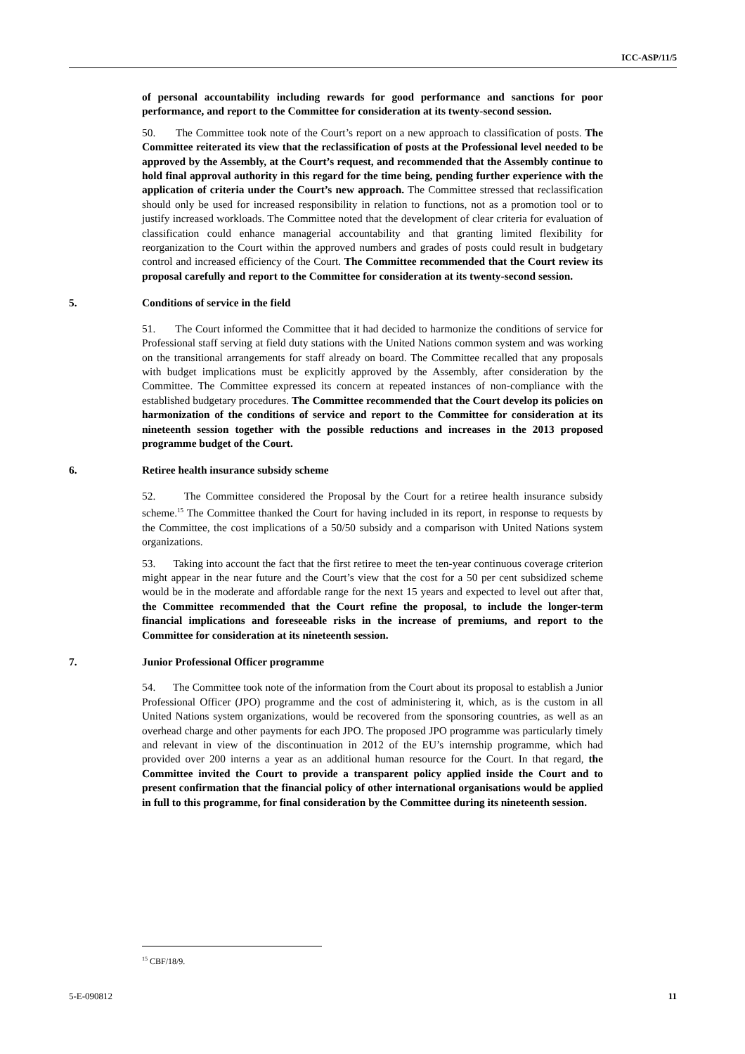ICC-ASP/11/5
of personal accountability including rewards for good performance and sanctions for poor performance, and report to the Committee for consideration at its twenty-second session.
50. The Committee took note of the Court’s report on a new approach to classification of posts. The Committee reiterated its view that the reclassification of posts at the Professional level needed to be approved by the Assembly, at the Court’s request, and recommended that the Assembly continue to hold final approval authority in this regard for the time being, pending further experience with the application of criteria under the Court’s new approach. The Committee stressed that reclassification should only be used for increased responsibility in relation to functions, not as a promotion tool or to justify increased workloads. The Committee noted that the development of clear criteria for evaluation of classification could enhance managerial accountability and that granting limited flexibility for reorganization to the Court within the approved numbers and grades of posts could result in budgetary control and increased efficiency of the Court. The Committee recommended that the Court review its proposal carefully and report to the Committee for consideration at its twenty-second session.
5. Conditions of service in the field
51. The Court informed the Committee that it had decided to harmonize the conditions of service for Professional staff serving at field duty stations with the United Nations common system and was working on the transitional arrangements for staff already on board. The Committee recalled that any proposals with budget implications must be explicitly approved by the Assembly, after consideration by the Committee. The Committee expressed its concern at repeated instances of non-compliance with the established budgetary procedures. The Committee recommended that the Court develop its policies on harmonization of the conditions of service and report to the Committee for consideration at its nineteenth session together with the possible reductions and increases in the 2013 proposed programme budget of the Court.
6. Retiree health insurance subsidy scheme
52. The Committee considered the Proposal by the Court for a retiree health insurance subsidy scheme.<sup>15</sup> The Committee thanked the Court for having included in its report, in response to requests by the Committee, the cost implications of a 50/50 subsidy and a comparison with United Nations system organizations.
53. Taking into account the fact that the first retiree to meet the ten-year continuous coverage criterion might appear in the near future and the Court’s view that the cost for a 50 per cent subsidized scheme would be in the moderate and affordable range for the next 15 years and expected to level out after that, the Committee recommended that the Court refine the proposal, to include the longer-term financial implications and foreseeable risks in the increase of premiums, and report to the Committee for consideration at its nineteenth session.
7. Junior Professional Officer programme
54. The Committee took note of the information from the Court about its proposal to establish a Junior Professional Officer (JPO) programme and the cost of administering it, which, as is the custom in all United Nations system organizations, would be recovered from the sponsoring countries, as well as an overhead charge and other payments for each JPO. The proposed JPO programme was particularly timely and relevant in view of the discontinuation in 2012 of the EU’s internship programme, which had provided over 200 interns a year as an additional human resource for the Court. In that regard, the Committee invited the Court to provide a transparent policy applied inside the Court and to present confirmation that the financial policy of other international organisations would be applied in full to this programme, for final consideration by the Committee during its nineteenth session.
<sup>15</sup> CBF/18/9.
5-E-090812 11